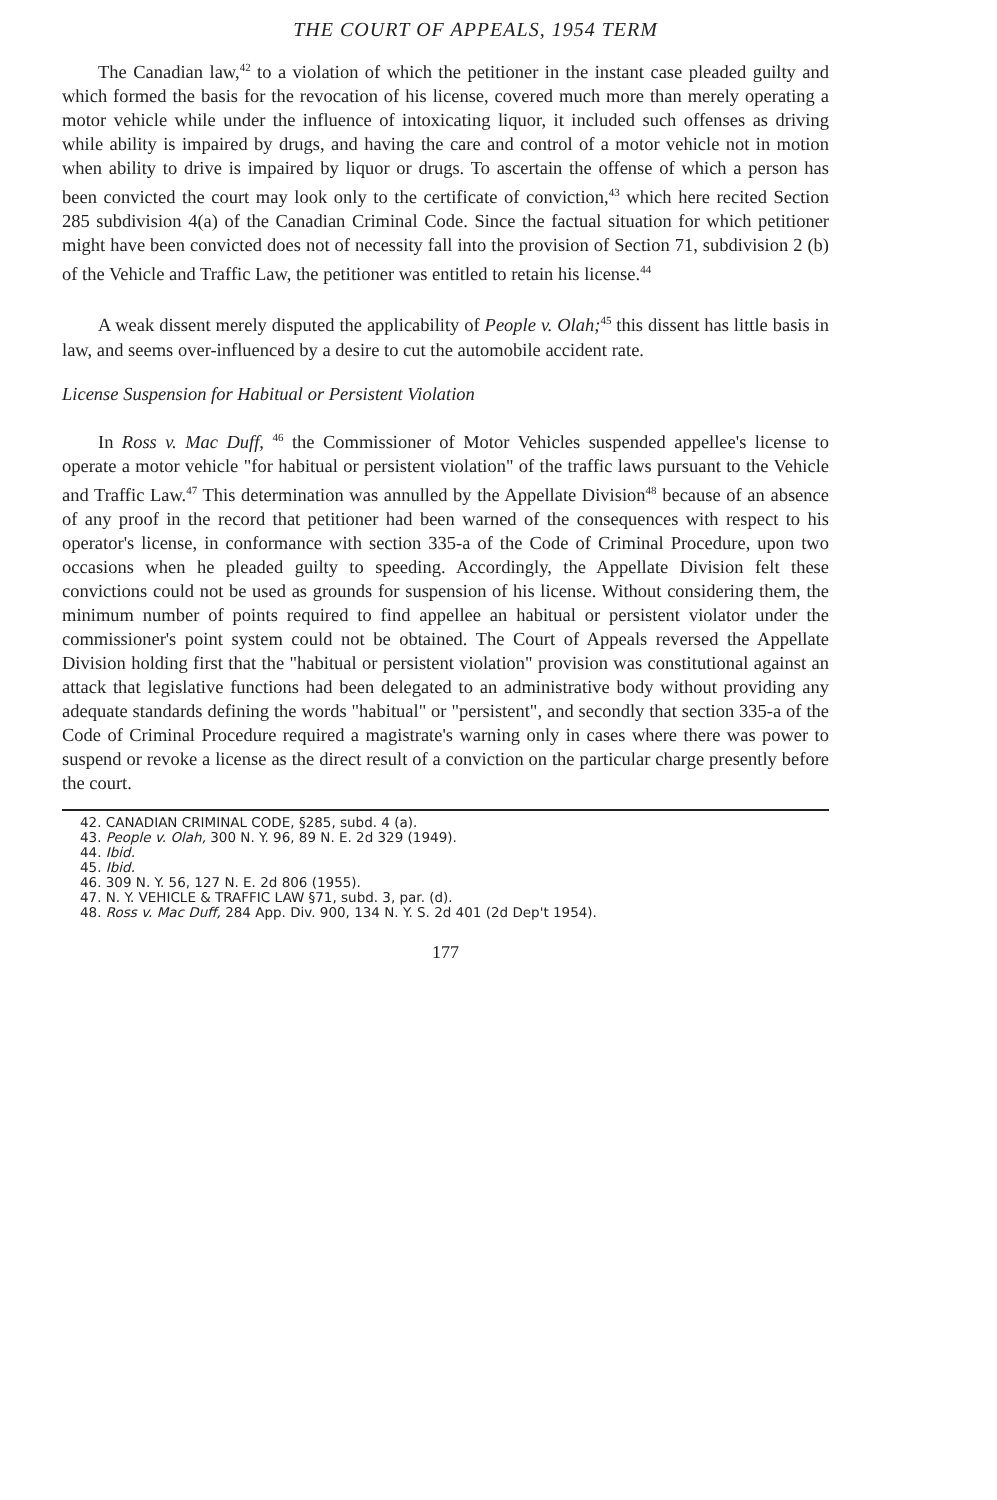THE COURT OF APPEALS, 1954 TERM
The Canadian law,<sup>42</sup> to a violation of which the petitioner in the instant case pleaded guilty and which formed the basis for the revocation of his license, covered much more than merely operating a motor vehicle while under the influence of intoxicating liquor, it included such offenses as driving while ability is impaired by drugs, and having the care and control of a motor vehicle not in motion when ability to drive is impaired by liquor or drugs. To ascertain the offense of which a person has been convicted the court may look only to the certificate of conviction,<sup>43</sup> which here recited Section 285 subdivision 4(a) of the Canadian Criminal Code. Since the factual situation for which petitioner might have been convicted does not of necessity fall into the provision of Section 71, subdivision 2 (b) of the Vehicle and Traffic Law, the petitioner was entitled to retain his license.<sup>44</sup>
A weak dissent merely disputed the applicability of People v. Olah;<sup>45</sup> this dissent has little basis in law, and seems over-influenced by a desire to cut the automobile accident rate.
License Suspension for Habitual or Persistent Violation
In Ross v. Mac Duff, <sup>46</sup> the Commissioner of Motor Vehicles suspended appellee's license to operate a motor vehicle "for habitual or persistent violation" of the traffic laws pursuant to the Vehicle and Traffic Law.<sup>47</sup> This determination was annulled by the Appellate Division<sup>48</sup> because of an absence of any proof in the record that petitioner had been warned of the consequences with respect to his operator's license, in conformance with section 335-a of the Code of Criminal Procedure, upon two occasions when he pleaded guilty to speeding. Accordingly, the Appellate Division felt these convictions could not be used as grounds for suspension of his license. Without considering them, the minimum number of points required to find appellee an habitual or persistent violator under the commissioner's point system could not be obtained. The Court of Appeals reversed the Appellate Division holding first that the "habitual or persistent violation" provision was constitutional against an attack that legislative functions had been delegated to an administrative body without providing any adequate standards defining the words "habitual" or "persistent", and secondly that section 335-a of the Code of Criminal Procedure required a magistrate's warning only in cases where there was power to suspend or revoke a license as the direct result of a conviction on the particular charge presently before the court.
42. CANADIAN CRIMINAL CODE, §285, subd. 4 (a).
43. People v. Olah, 300 N. Y. 96, 89 N. E. 2d 329 (1949).
44. Ibid.
45. Ibid.
46. 309 N. Y. 56, 127 N. E. 2d 806 (1955).
47. N. Y. VEHICLE & TRAFFIC LAW §71, subd. 3, par. (d).
48. Ross v. Mac Duff, 284 App. Div. 900, 134 N. Y. S. 2d 401 (2d Dep't 1954).
177